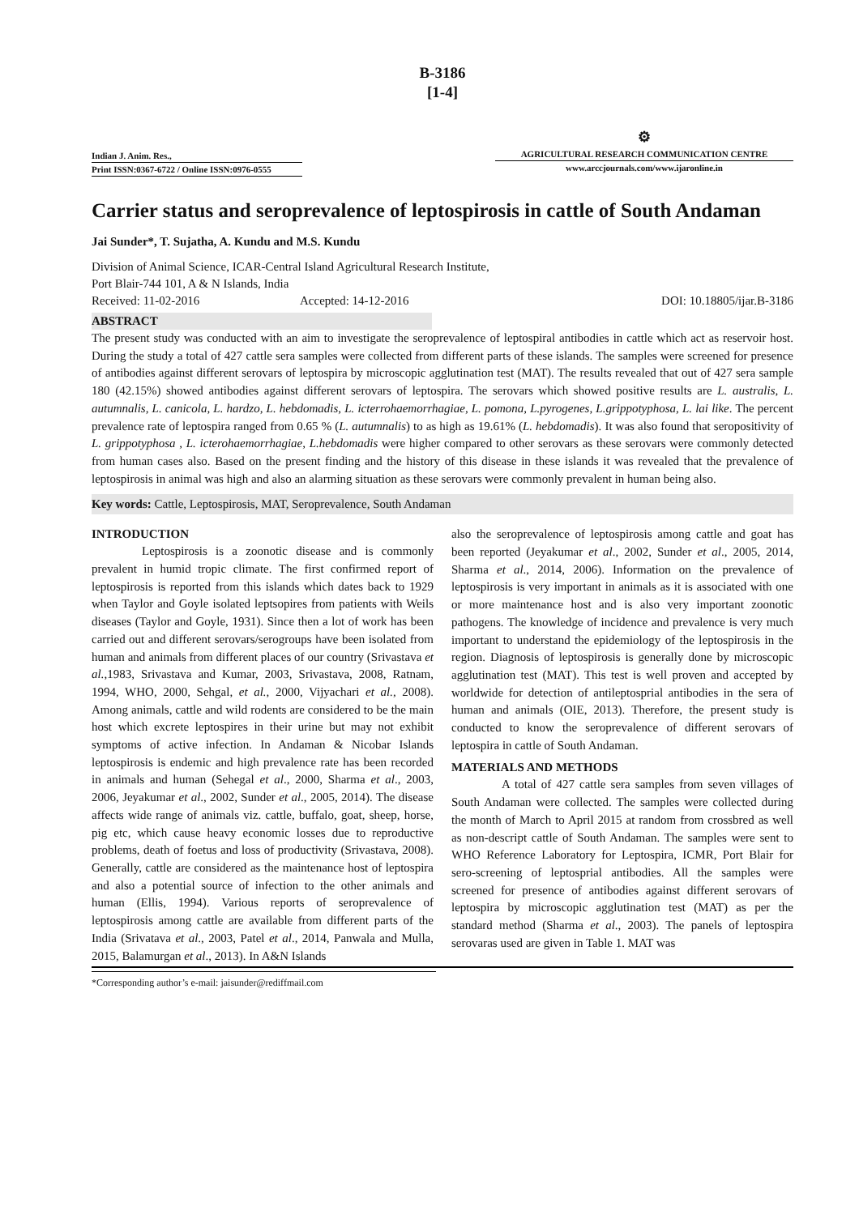B-3186
[1-4]
Indian J. Anim. Res.,
Print ISSN:0367-6722 / Online ISSN:0976-0555
⚙
AGRICULTURAL RESEARCH COMMUNICATION CENTRE
www.arccjournals.com/www.ijaronline.in
Carrier status and seroprevalence of leptospirosis in cattle of South Andaman
Jai Sunder*, T. Sujatha, A. Kundu and M.S. Kundu
Division of Animal Science, ICAR-Central Island Agricultural Research Institute,
Port Blair-744 101, A & N Islands, India
Received: 11-02-2016 Accepted: 14-12-2016 DOI: 10.18805/ijar.B-3186
ABSTRACT
The present study was conducted with an aim to investigate the seroprevalence of leptospiral antibodies in cattle which act as reservoir host. During the study a total of 427 cattle sera samples were collected from different parts of these islands. The samples were screened for presence of antibodies against different serovars of leptospira by microscopic agglutination test (MAT). The results revealed that out of 427 sera sample 180 (42.15%) showed antibodies against different serovars of leptospira. The serovars which showed positive results are L. australis, L. autumnalis, L. canicola, L. hardzo, L. hebdomadis, L. icterrohaemorrhagiae, L. pomona, L.pyrogenes, L.grippotyphosa, L. lai like. The percent prevalence rate of leptospira ranged from 0.65 % (L. autumnalis) to as high as 19.61% (L. hebdomadis). It was also found that seropositivity of L. grippotyphosa , L. icterohaemorrhagiae, L.hebdomadis were higher compared to other serovars as these serovars were commonly detected from human cases also. Based on the present finding and the history of this disease in these islands it was revealed that the prevalence of leptospirosis in animal was high and also an alarming situation as these serovars were commonly prevalent in human being also.
Key words: Cattle, Leptospirosis, MAT, Seroprevalence, South Andaman
INTRODUCTION
Leptospirosis is a zoonotic disease and is commonly prevalent in humid tropic climate. The first confirmed report of leptospirosis is reported from this islands which dates back to 1929 when Taylor and Goyle isolated leptsopires from patients with Weils diseases (Taylor and Goyle, 1931). Since then a lot of work has been carried out and different serovars/serogroups have been isolated from human and animals from different places of our country (Srivastava et al.,1983, Srivastava and Kumar, 2003, Srivastava, 2008, Ratnam, 1994, WHO, 2000, Sehgal, et al., 2000, Vijyachari et al., 2008). Among animals, cattle and wild rodents are considered to be the main host which excrete leptospires in their urine but may not exhibit symptoms of active infection. In Andaman & Nicobar Islands leptospirosis is endemic and high prevalence rate has been recorded in animals and human (Sehegal et al., 2000, Sharma et al., 2003, 2006, Jeyakumar et al., 2002, Sunder et al., 2005, 2014). The disease affects wide range of animals viz. cattle, buffalo, goat, sheep, horse, pig etc, which cause heavy economic losses due to reproductive problems, death of foetus and loss of productivity (Srivastava, 2008). Generally, cattle are considered as the maintenance host of leptospira and also a potential source of infection to the other animals and human (Ellis, 1994). Various reports of seroprevalence of leptospirosis among cattle are available from different parts of the India (Srivatava et al., 2003, Patel et al., 2014, Panwala and Mulla, 2015, Balamurgan et al., 2013). In A&N Islands
also the seroprevalence of leptospirosis among cattle and goat has been reported (Jeyakumar et al., 2002, Sunder et al., 2005, 2014, Sharma et al., 2014, 2006). Information on the prevalence of leptospirosis is very important in animals as it is associated with one or more maintenance host and is also very important zoonotic pathogens. The knowledge of incidence and prevalence is very much important to understand the epidemiology of the leptospirosis in the region. Diagnosis of leptospirosis is generally done by microscopic agglutination test (MAT). This test is well proven and accepted by worldwide for detection of antileptosprial antibodies in the sera of human and animals (OIE, 2013). Therefore, the present study is conducted to know the seroprevalence of different serovars of leptospira in cattle of South Andaman.
MATERIALS AND METHODS
A total of 427 cattle sera samples from seven villages of South Andaman were collected. The samples were collected during the month of March to April 2015 at random from crossbred as well as non-descript cattle of South Andaman. The samples were sent to WHO Reference Laboratory for Leptospira, ICMR, Port Blair for sero-screening of leptosprial antibodies. All the samples were screened for presence of antibodies against different serovars of leptospira by microscopic agglutination test (MAT) as per the standard method (Sharma et al., 2003). The panels of leptospira serovaras used are given in Table 1. MAT was
*Corresponding author’s e-mail: jaisunder@rediffmail.com